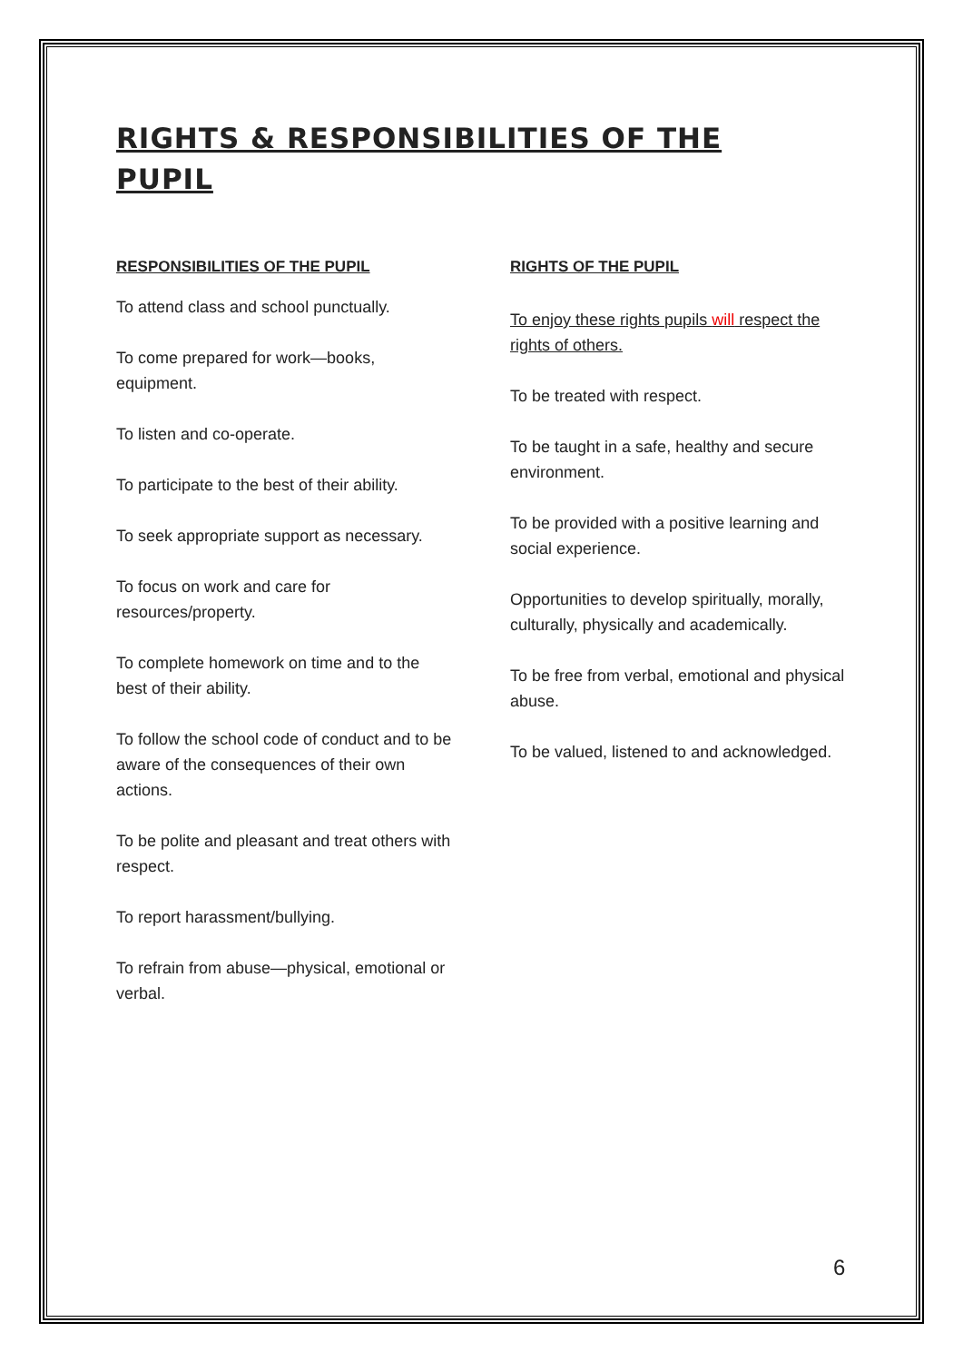RIGHTS & RESPONSIBILITIES OF THE PUPIL
RESPONSIBILITIES OF THE PUPIL
To attend class and school punctually.
To come prepared for work—books, equipment.
To listen and co-operate.
To participate to the best of their ability.
To seek appropriate support as necessary.
To focus on work and care for resources/property.
To complete homework on time and to the best of their ability.
To follow the school code of conduct and to be aware of the consequences of their own actions.
To be polite and pleasant and treat others with respect.
To report harassment/bullying.
To refrain from abuse—physical, emotional or verbal.
RIGHTS OF THE PUPIL
To enjoy these rights pupils will respect the rights of others.
To be treated with respect.
To be taught in a safe, healthy and secure environment.
To be provided with a positive learning and social experience.
Opportunities to develop spiritually, morally, culturally, physically and academically.
To be free from verbal, emotional and physical abuse.
To be valued, listened to and acknowledged.
6